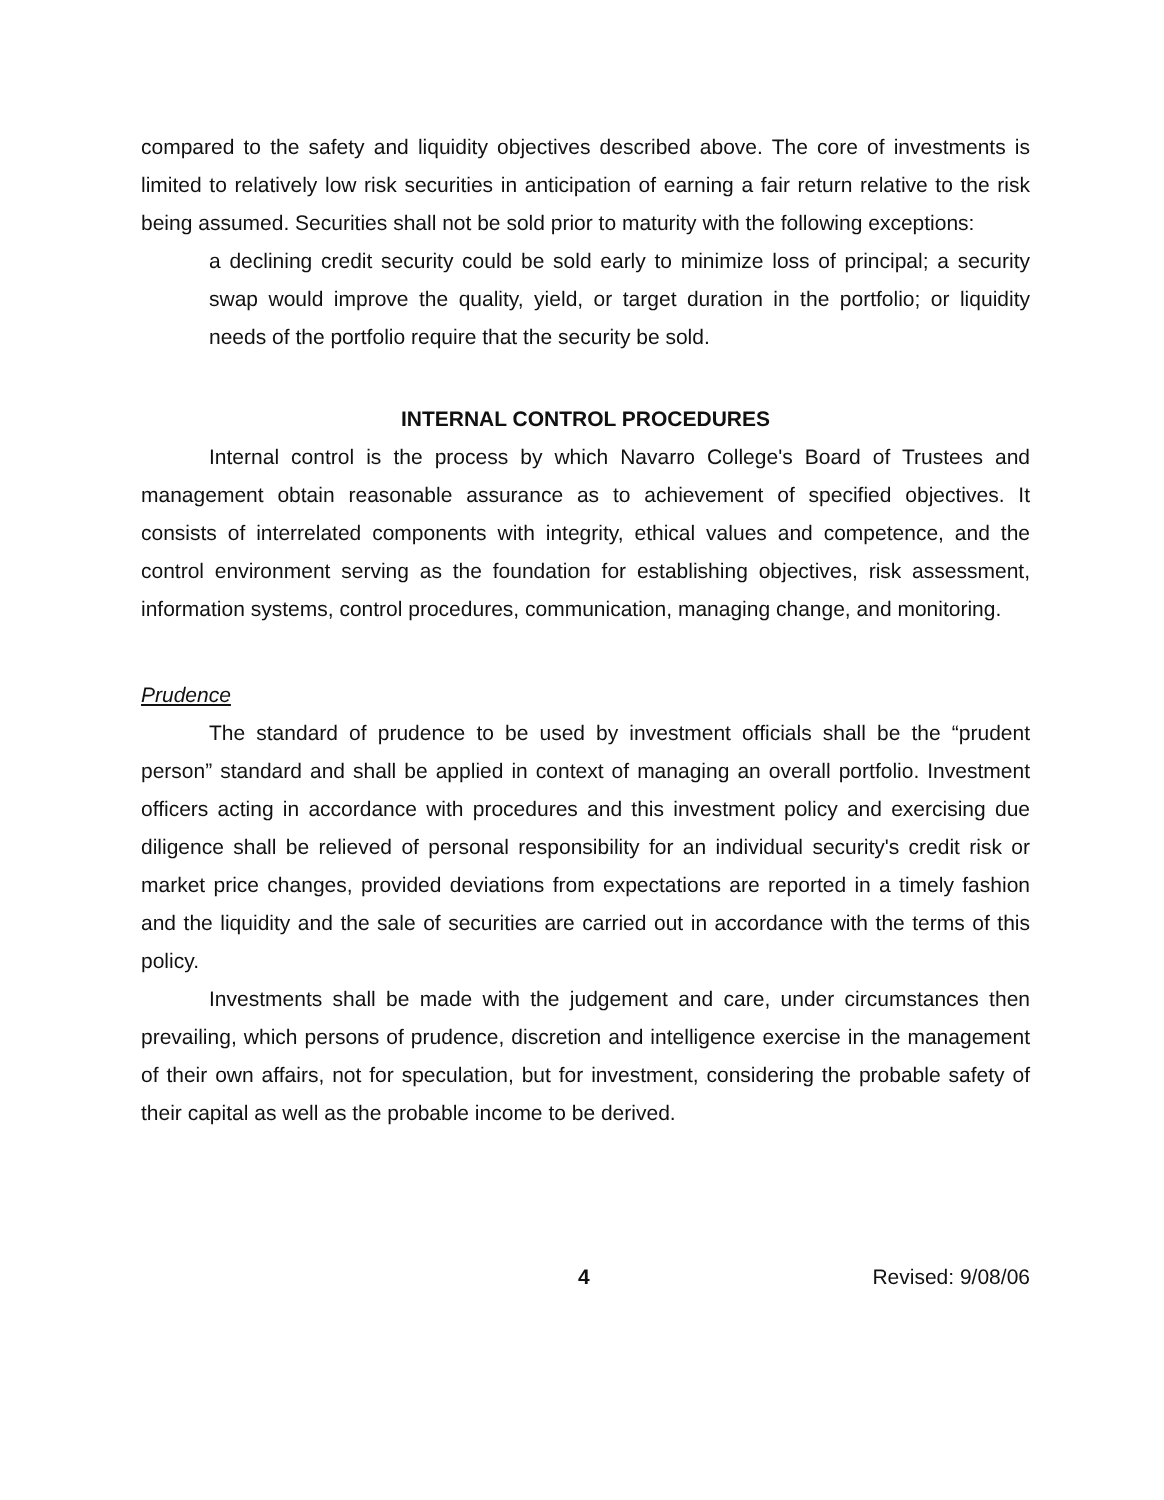compared to the safety and liquidity objectives described above. The core of investments is limited to relatively low risk securities in anticipation of earning a fair return relative to the risk being assumed. Securities shall not be sold prior to maturity with the following exceptions:
a declining credit security could be sold early to minimize loss of principal; a security swap would improve the quality, yield, or target duration in the portfolio; or liquidity needs of the portfolio require that the security be sold.
INTERNAL CONTROL PROCEDURES
Internal control is the process by which Navarro College's Board of Trustees and management obtain reasonable assurance as to achievement of specified objectives. It consists of interrelated components with integrity, ethical values and competence, and the control environment serving as the foundation for establishing objectives, risk assessment, information systems, control procedures, communication, managing change, and monitoring.
Prudence
The standard of prudence to be used by investment officials shall be the “prudent person” standard and shall be applied in context of managing an overall portfolio. Investment officers acting in accordance with procedures and this investment policy and exercising due diligence shall be relieved of personal responsibility for an individual security's credit risk or market price changes, provided deviations from expectations are reported in a timely fashion and the liquidity and the sale of securities are carried out in accordance with the terms of this policy.
Investments shall be made with the judgement and care, under circumstances then prevailing, which persons of prudence, discretion and intelligence exercise in the management of their own affairs, not for speculation, but for investment, considering the probable safety of their capital as well as the probable income to be derived.
4 Revised: 9/08/06